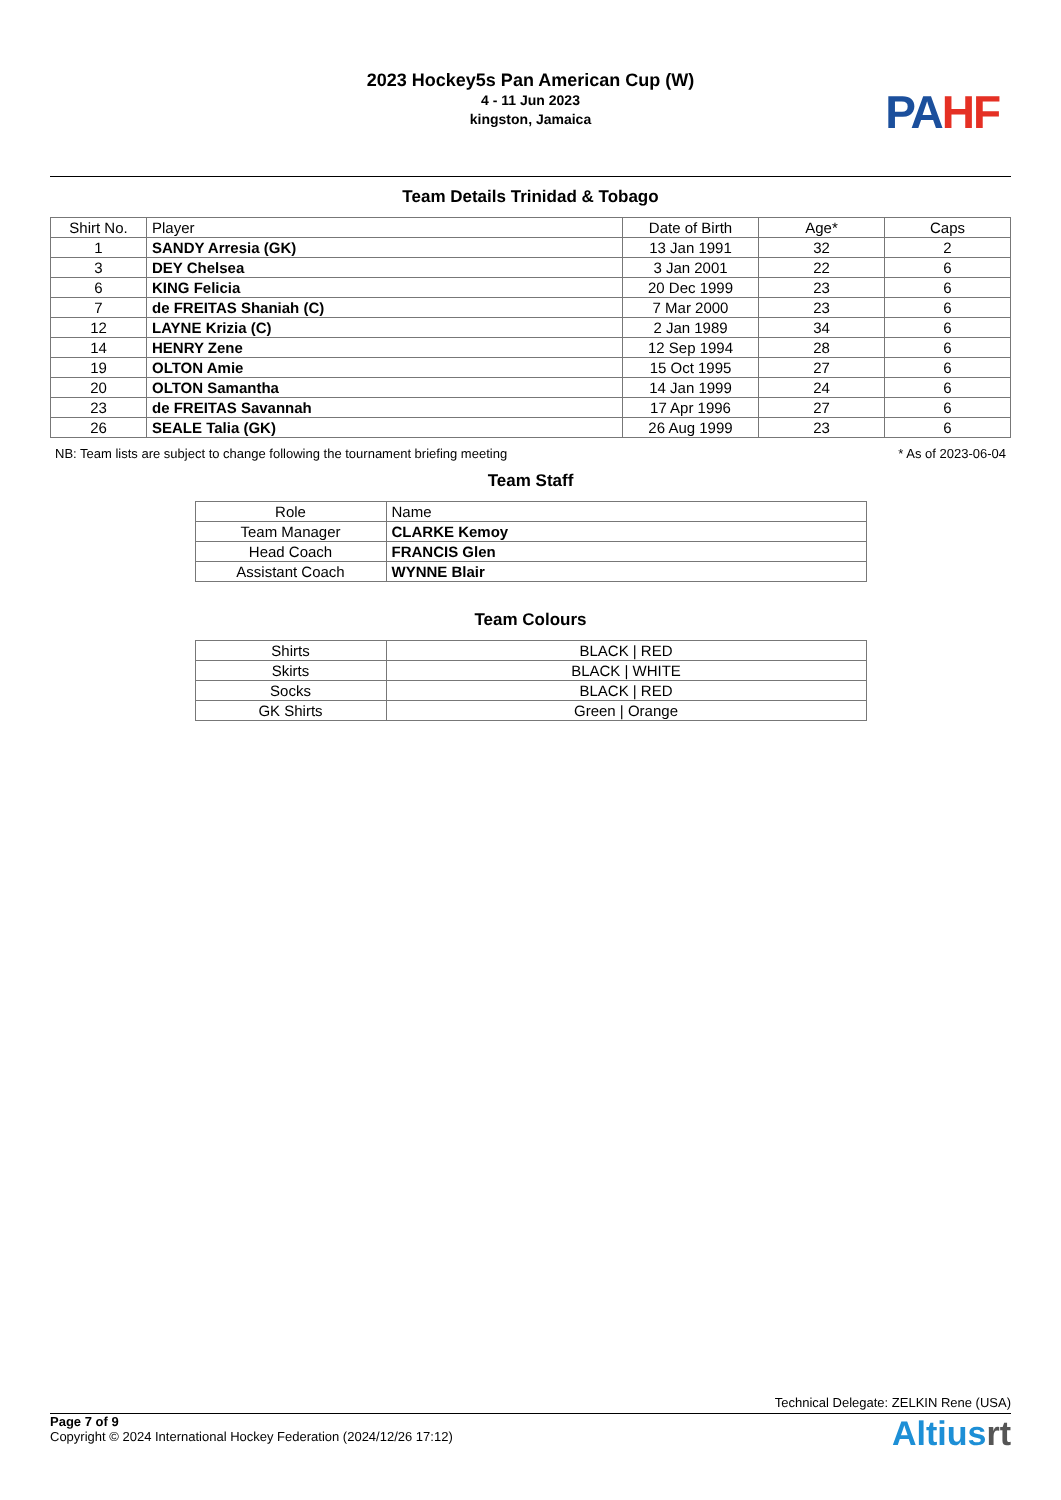2023 Hockey5s Pan American Cup (W)
4 - 11 Jun 2023
kingston, Jamaica
PA HF
Team Details Trinidad & Tobago
| Shirt No. | Player | Date of Birth | Age* | Caps |
| --- | --- | --- | --- | --- |
| 1 | SANDY Arresia (GK) | 13 Jan 1991 | 32 | 2 |
| 3 | DEY Chelsea | 3 Jan 2001 | 22 | 6 |
| 6 | KING Felicia | 20 Dec 1999 | 23 | 6 |
| 7 | de FREITAS Shaniah (C) | 7 Mar 2000 | 23 | 6 |
| 12 | LAYNE Krizia (C) | 2 Jan 1989 | 34 | 6 |
| 14 | HENRY Zene | 12 Sep 1994 | 28 | 6 |
| 19 | OLTON Amie | 15 Oct 1995 | 27 | 6 |
| 20 | OLTON Samantha | 14 Jan 1999 | 24 | 6 |
| 23 | de FREITAS Savannah | 17 Apr 1996 | 27 | 6 |
| 26 | SEALE Talia (GK) | 26 Aug 1999 | 23 | 6 |
NB: Team lists are subject to change following the tournament briefing meeting * As of 2023-06-04
Team Staff
| Role | Name |
| --- | --- |
| Team Manager | CLARKE Kemoy |
| Head Coach | FRANCIS Glen |
| Assistant Coach | WYNNE Blair |
Team Colours
| Shirts | BLACK / RED |
| Skirts | BLACK / WHITE |
| Socks | BLACK / RED |
| GK Shirts | Green / Orange |
Technical Delegate: ZELKIN Rene (USA)
Page 7 of 9
Copyright © 2024 International Hockey Federation (2024/12/26 17:12)
Altiusrt